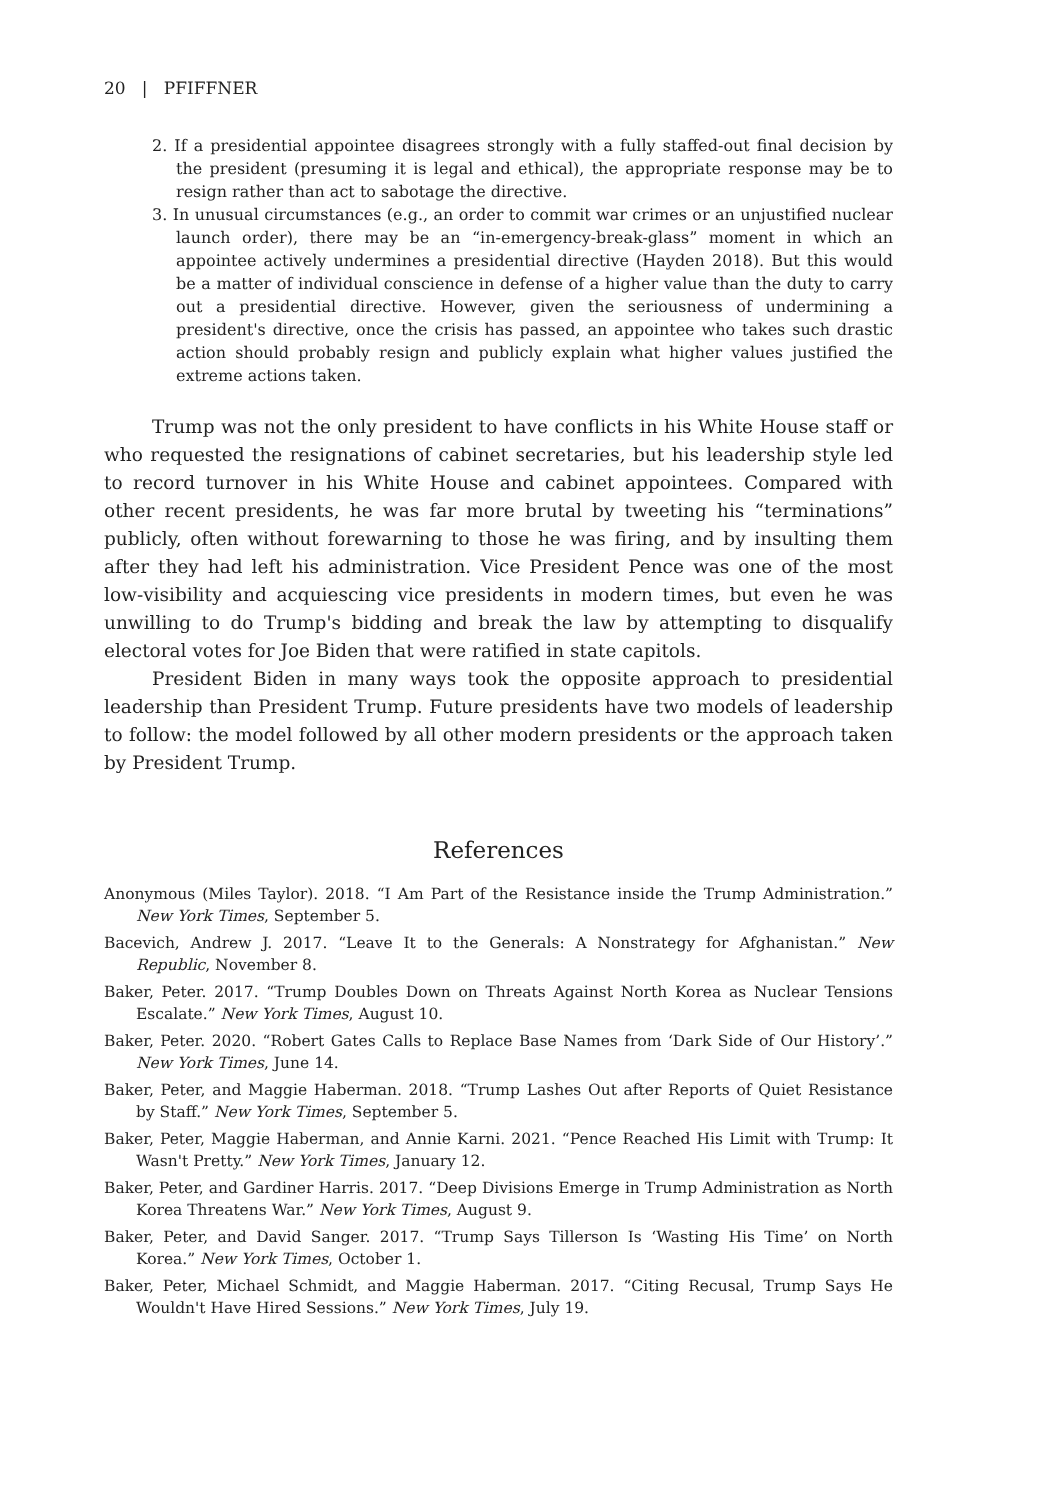20 | PFIFFNER
2. If a presidential appointee disagrees strongly with a fully staffed-out final decision by the president (presuming it is legal and ethical), the appropriate response may be to resign rather than act to sabotage the directive.
3. In unusual circumstances (e.g., an order to commit war crimes or an unjustified nuclear launch order), there may be an “in-emergency-break-glass” moment in which an appointee actively undermines a presidential directive (Hayden 2018). But this would be a matter of individual conscience in defense of a higher value than the duty to carry out a presidential directive. However, given the seriousness of undermining a president's directive, once the crisis has passed, an appointee who takes such drastic action should probably resign and publicly explain what higher values justified the extreme actions taken.
Trump was not the only president to have conflicts in his White House staff or who requested the resignations of cabinet secretaries, but his leadership style led to record turnover in his White House and cabinet appointees. Compared with other recent presidents, he was far more brutal by tweeting his “terminations” publicly, often without forewarning to those he was firing, and by insulting them after they had left his administration. Vice President Pence was one of the most low-visibility and acquiescing vice presidents in modern times, but even he was unwilling to do Trump's bidding and break the law by attempting to disqualify electoral votes for Joe Biden that were ratified in state capitols.
President Biden in many ways took the opposite approach to presidential leadership than President Trump. Future presidents have two models of leadership to follow: the model followed by all other modern presidents or the approach taken by President Trump.
References
Anonymous (Miles Taylor). 2018. “I Am Part of the Resistance inside the Trump Administration.” New York Times, September 5.
Bacevich, Andrew J. 2017. “Leave It to the Generals: A Nonstrategy for Afghanistan.” New Republic, November 8.
Baker, Peter. 2017. “Trump Doubles Down on Threats Against North Korea as Nuclear Tensions Escalate.” New York Times, August 10.
Baker, Peter. 2020. “Robert Gates Calls to Replace Base Names from ‘Dark Side of Our History’.” New York Times, June 14.
Baker, Peter, and Maggie Haberman. 2018. “Trump Lashes Out after Reports of Quiet Resistance by Staff.” New York Times, September 5.
Baker, Peter, Maggie Haberman, and Annie Karni. 2021. “Pence Reached His Limit with Trump: It Wasn't Pretty.” New York Times, January 12.
Baker, Peter, and Gardiner Harris. 2017. “Deep Divisions Emerge in Trump Administration as North Korea Threatens War.” New York Times, August 9.
Baker, Peter, and David Sanger. 2017. “Trump Says Tillerson Is ‘Wasting His Time’ on North Korea.” New York Times, October 1.
Baker, Peter, Michael Schmidt, and Maggie Haberman. 2017. “Citing Recusal, Trump Says He Wouldn't Have Hired Sessions.” New York Times, July 19.